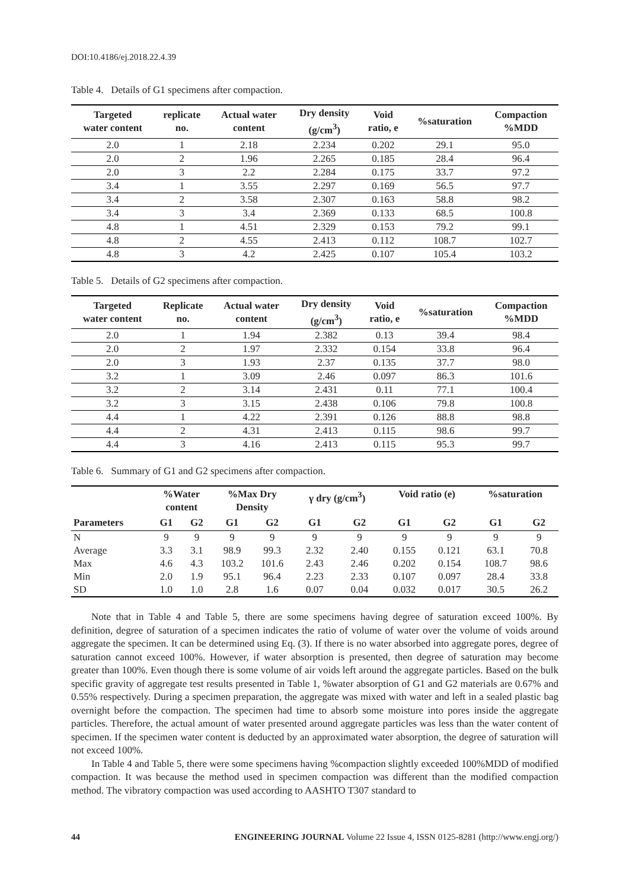DOI:10.4186/ej.2018.22.4.39
Table 4. Details of G1 specimens after compaction.
| Targeted water content | replicate no. | Actual water content | Dry density (g/cm<sup>3</sup>) | Void ratio, e | %saturation | Compaction %MDD |
| --- | --- | --- | --- | --- | --- | --- |
| 2.0 | 1 | 2.18 | 2.234 | 0.202 | 29.1 | 95.0 |
| 2.0 | 2 | 1.96 | 2.265 | 0.185 | 28.4 | 96.4 |
| 2.0 | 3 | 2.2 | 2.284 | 0.175 | 33.7 | 97.2 |
| 3.4 | 1 | 3.55 | 2.297 | 0.169 | 56.5 | 97.7 |
| 3.4 | 2 | 3.58 | 2.307 | 0.163 | 58.8 | 98.2 |
| 3.4 | 3 | 3.4 | 2.369 | 0.133 | 68.5 | 100.8 |
| 4.8 | 1 | 4.51 | 2.329 | 0.153 | 79.2 | 99.1 |
| 4.8 | 2 | 4.55 | 2.413 | 0.112 | 108.7 | 102.7 |
| 4.8 | 3 | 4.2 | 2.425 | 0.107 | 105.4 | 103.2 |
Table 5. Details of G2 specimens after compaction.
| Targeted water content | Replicate no. | Actual water content | Dry density (g/cm<sup>3</sup>) | Void ratio, e | %saturation | Compaction %MDD |
| --- | --- | --- | --- | --- | --- | --- |
| 2.0 | 1 | 1.94 | 2.382 | 0.13 | 39.4 | 98.4 |
| 2.0 | 2 | 1.97 | 2.332 | 0.154 | 33.8 | 96.4 |
| 2.0 | 3 | 1.93 | 2.37 | 0.135 | 37.7 | 98.0 |
| 3.2 | 1 | 3.09 | 2.46 | 0.097 | 86.3 | 101.6 |
| 3.2 | 2 | 3.14 | 2.431 | 0.11 | 77.1 | 100.4 |
| 3.2 | 3 | 3.15 | 2.438 | 0.106 | 79.8 | 100.8 |
| 4.4 | 1 | 4.22 | 2.391 | 0.126 | 88.8 | 98.8 |
| 4.4 | 2 | 4.31 | 2.413 | 0.115 | 98.6 | 99.7 |
| 4.4 | 3 | 4.16 | 2.413 | 0.115 | 95.3 | 99.7 |
Table 6. Summary of G1 and G2 specimens after compaction.
| Parameters | %Water content | | %Max Dry Density | | γ dry (g/cm<sup>3</sup>) | | Void ratio (e) | | %saturation | |
| --- | --- | --- | --- | --- | --- | --- | --- | --- | --- | --- |
| | G1 | G2 | G1 | G2 | G1 | G2 | G1 | G2 | G1 | G2 |
| N | 9 | 9 | 9 | 9 | 9 | 9 | 9 | 9 | 9 | 9 |
| Average | 3.3 | 3.1 | 98.9 | 99.3 | 2.32 | 2.40 | 0.155 | 0.121 | 63.1 | 70.8 |
| Max | 4.6 | 4.3 | 103.2 | 101.6 | 2.43 | 2.46 | 0.202 | 0.154 | 108.7 | 98.6 |
| Min | 2.0 | 1.9 | 95.1 | 96.4 | 2.23 | 2.33 | 0.107 | 0.097 | 28.4 | 33.8 |
| SD | 1.0 | 1.0 | 2.8 | 1.6 | 0.07 | 0.04 | 0.032 | 0.017 | 30.5 | 26.2 |
Note that in Table 4 and Table 5, there are some specimens having degree of saturation exceed 100%. By definition, degree of saturation of a specimen indicates the ratio of volume of water over the volume of voids around aggregate the specimen. It can be determined using Eq. (3). If there is no water absorbed into aggregate pores, degree of saturation cannot exceed 100%. However, if water absorption is presented, then degree of saturation may become greater than 100%. Even though there is some volume of air voids left around the aggregate particles. Based on the bulk specific gravity of aggregate test results presented in Table 1, %water absorption of G1 and G2 materials are 0.67% and 0.55% respectively. During a specimen preparation, the aggregate was mixed with water and left in a sealed plastic bag overnight before the compaction. The specimen had time to absorb some moisture into pores inside the aggregate particles. Therefore, the actual amount of water presented around aggregate particles was less than the water content of specimen. If the specimen water content is deducted by an approximated water absorption, the degree of saturation will not exceed 100%.
In Table 4 and Table 5, there were some specimens having %compaction slightly exceeded 100%MDD of modified compaction. It was because the method used in specimen compaction was different than the modified compaction method. The vibratory compaction was used according to AASHTO T307 standard to
44 ENGINEERING JOURNAL Volume 22 Issue 4, ISSN 0125-8281 (http://www.engj.org/)